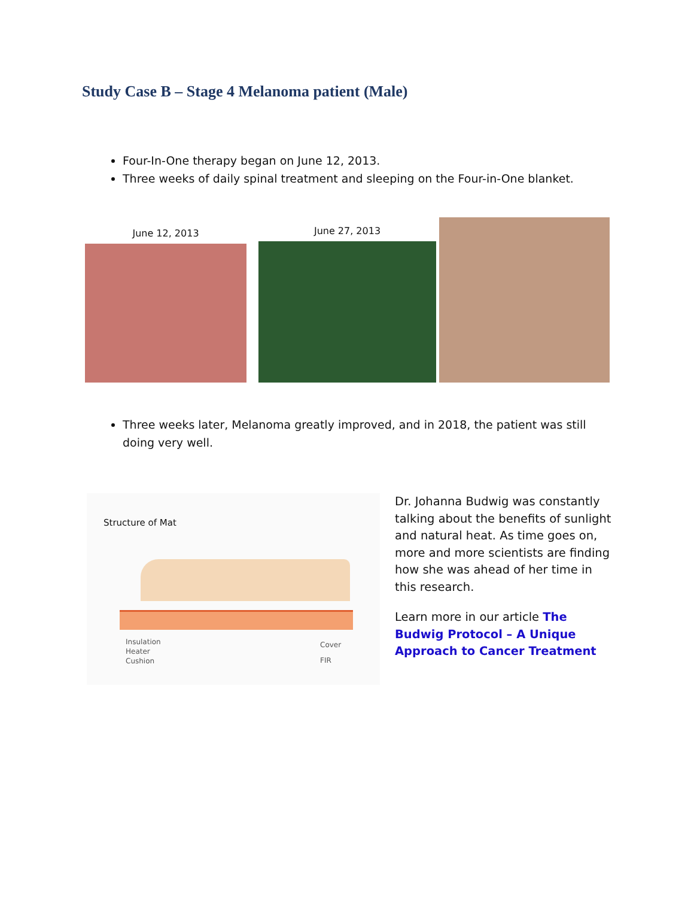Study Case B – Stage 4 Melanoma patient (Male)
Four-In-One therapy began on June 12, 2013.
Three weeks of daily spinal treatment and sleeping on the Four-in-One blanket.
June 12, 2013
June 27, 2013
Three weeks later, Melanoma greatly improved, and in 2018, the patient was still doing very well.
Structure of Mat
Insulation
Heater
Cushion
Cover
FIR
Dr. Johanna Budwig was constantly talking about the benefits of sunlight and natural heat. As time goes on, more and more scientists are finding how she was ahead of her time in this research.
Learn more in our article The Budwig Protocol – A Unique Approach to Cancer Treatment